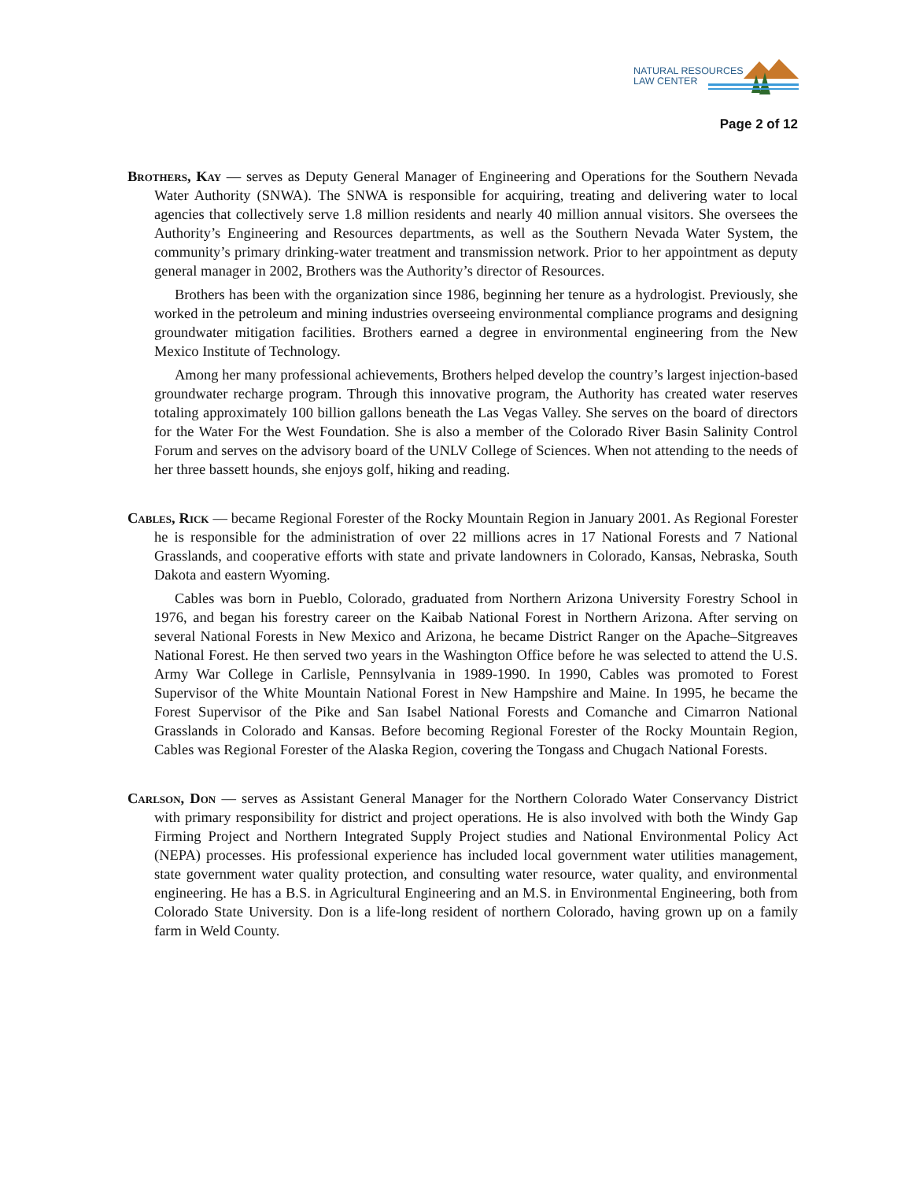NATURAL RESOURCES
LAW CENTER
Page 2 of 12
Brothers, Kay — serves as Deputy General Manager of Engineering and Operations for the Southern Nevada Water Authority (SNWA). The SNWA is responsible for acquiring, treating and delivering water to local agencies that collectively serve 1.8 million residents and nearly 40 million annual visitors. She oversees the Authority’s Engineering and Resources departments, as well as the Southern Nevada Water System, the community’s primary drinking-water treatment and transmission network. Prior to her appointment as deputy general manager in 2002, Brothers was the Authority’s director of Resources.
Brothers has been with the organization since 1986, beginning her tenure as a hydrologist. Previously, she worked in the petroleum and mining industries overseeing environmental compliance programs and designing groundwater mitigation facilities. Brothers earned a degree in environmental engineering from the New Mexico Institute of Technology.
Among her many professional achievements, Brothers helped develop the country’s largest injection-based groundwater recharge program. Through this innovative program, the Authority has created water reserves totaling approximately 100 billion gallons beneath the Las Vegas Valley. She serves on the board of directors for the Water For the West Foundation. She is also a member of the Colorado River Basin Salinity Control Forum and serves on the advisory board of the UNLV College of Sciences. When not attending to the needs of her three bassett hounds, she enjoys golf, hiking and reading.
Cables, Rick — became Regional Forester of the Rocky Mountain Region in January 2001. As Regional Forester he is responsible for the administration of over 22 millions acres in 17 National Forests and 7 National Grasslands, and cooperative efforts with state and private landowners in Colorado, Kansas, Nebraska, South Dakota and eastern Wyoming.
Cables was born in Pueblo, Colorado, graduated from Northern Arizona University Forestry School in 1976, and began his forestry career on the Kaibab National Forest in Northern Arizona. After serving on several National Forests in New Mexico and Arizona, he became District Ranger on the Apache–Sitgreaves National Forest. He then served two years in the Washington Office before he was selected to attend the U.S. Army War College in Carlisle, Pennsylvania in 1989-1990. In 1990, Cables was promoted to Forest Supervisor of the White Mountain National Forest in New Hampshire and Maine. In 1995, he became the Forest Supervisor of the Pike and San Isabel National Forests and Comanche and Cimarron National Grasslands in Colorado and Kansas. Before becoming Regional Forester of the Rocky Mountain Region, Cables was Regional Forester of the Alaska Region, covering the Tongass and Chugach National Forests.
Carlson, Don — serves as Assistant General Manager for the Northern Colorado Water Conservancy District with primary responsibility for district and project operations. He is also involved with both the Windy Gap Firming Project and Northern Integrated Supply Project studies and National Environmental Policy Act (NEPA) processes. His professional experience has included local government water utilities management, state government water quality protection, and consulting water resource, water quality, and environmental engineering. He has a B.S. in Agricultural Engineering and an M.S. in Environmental Engineering, both from Colorado State University. Don is a life-long resident of northern Colorado, having grown up on a family farm in Weld County.